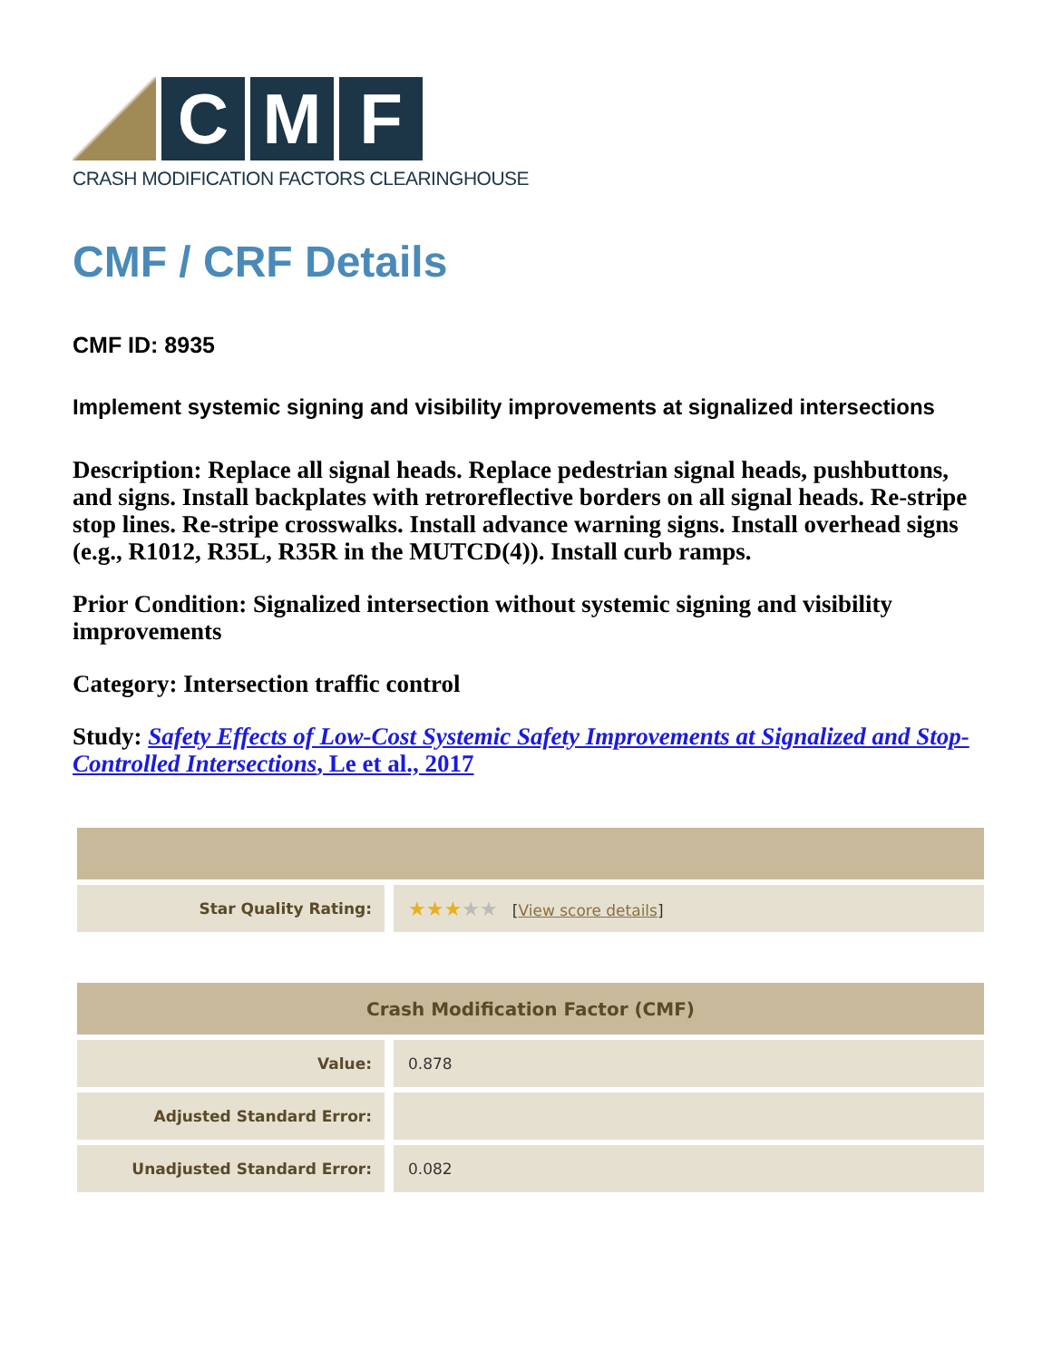C M F
CRASH MODIFICATION FACTORS CLEARINGHOUSE
CMF / CRF Details
CMF ID: 8935
Implement systemic signing and visibility improvements at signalized intersections
Description: Replace all signal heads. Replace pedestrian signal heads, pushbuttons, and signs. Install backplates with retroreflective borders on all signal heads. Re-stripe stop lines. Re-stripe crosswalks. Install advance warning signs. Install overhead signs (e.g., R1012, R35L, R35R in the MUTCD(4)). Install curb ramps.
Prior Condition: Signalized intersection without systemic signing and visibility improvements
Category: Intersection traffic control
Study: Safety Effects of Low-Cost Systemic Safety Improvements at Signalized and Stop-Controlled Intersections, Le et al., 2017
| Star Quality Rating: | ★★★ ★★ [ View score details ] |
| Crash Modification Factor (CMF) | |
| --- | --- |
| Value: | 0.878 |
| Adjusted Standard Error: | |
| Unadjusted Standard Error: | 0.082 |